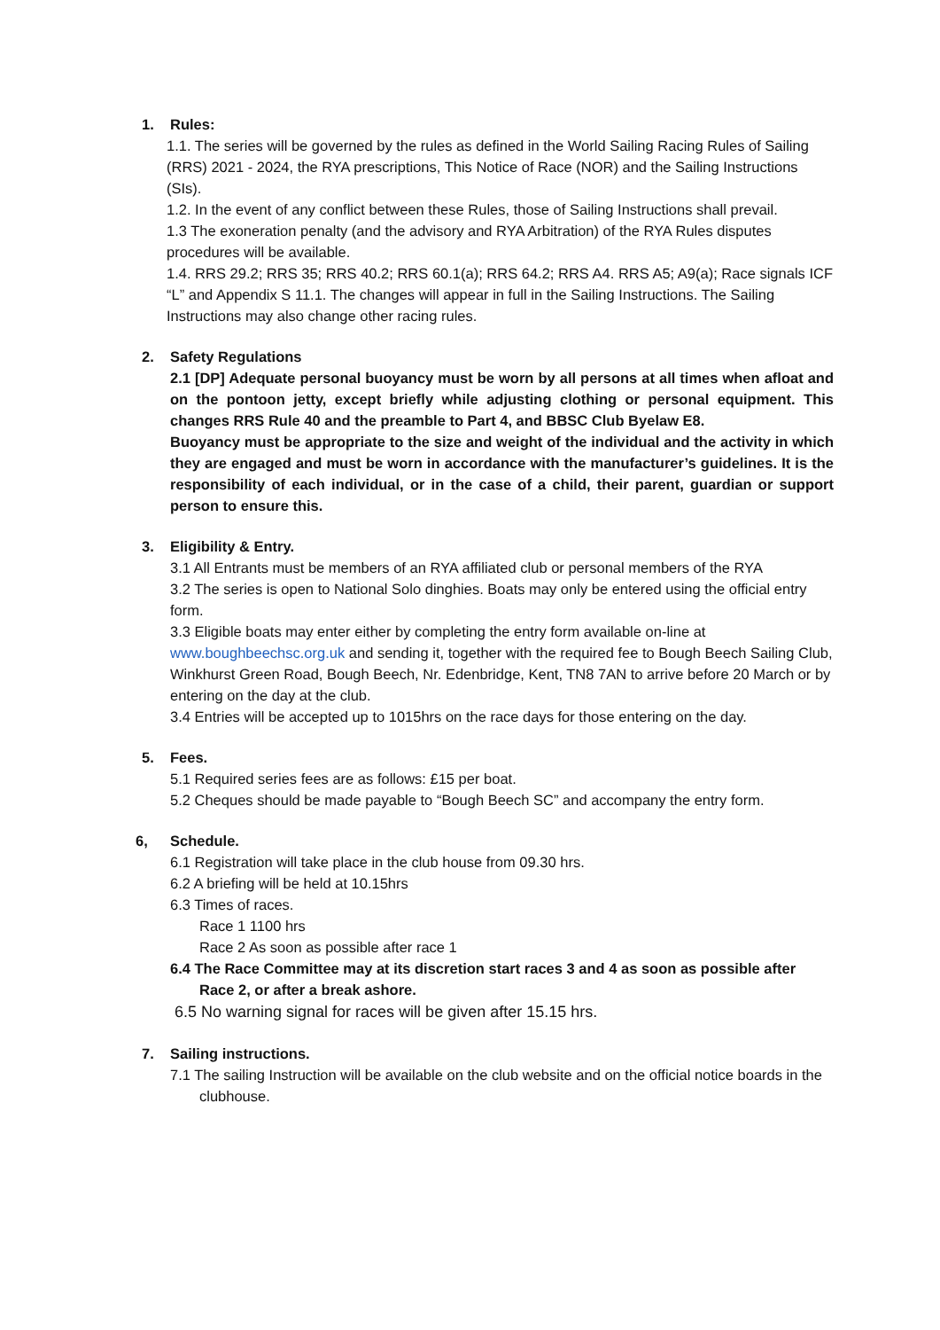1. Rules:
1.1. The series will be governed by the rules as defined in the World Sailing Racing Rules of Sailing (RRS) 2021 - 2024, the RYA prescriptions, This Notice of Race (NOR) and the Sailing Instructions (SIs).
1.2. In the event of any conflict between these Rules, those of Sailing Instructions shall prevail.
1.3 The exoneration penalty (and the advisory and RYA Arbitration) of the RYA Rules disputes procedures will be available.
1.4. RRS 29.2; RRS 35; RRS 40.2; RRS 60.1(a); RRS 64.2; RRS A4. RRS A5; A9(a); Race signals ICF “L” and Appendix S 11.1. The changes will appear in full in the Sailing Instructions. The Sailing Instructions may also change other racing rules.
2. Safety Regulations
2.1 [DP] Adequate personal buoyancy must be worn by all persons at all times when afloat and on the pontoon jetty, except briefly while adjusting clothing or personal equipment. This changes RRS Rule 40 and the preamble to Part 4, and BBSC Club Byelaw E8.
Buoyancy must be appropriate to the size and weight of the individual and the activity in which they are engaged and must be worn in accordance with the manufacturer’s guidelines. It is the responsibility of each individual, or in the case of a child, their parent, guardian or support person to ensure this.
3. Eligibility & Entry.
3.1 All Entrants must be members of an RYA affiliated club or personal members of the RYA
3.2 The series is open to National Solo dinghies. Boats may only be entered using the official entry form.
3.3 Eligible boats may enter either by completing the entry form available on-line at www.boughbeechsc.org.uk and sending it, together with the required fee to Bough Beech Sailing Club, Winkhurst Green Road, Bough Beech, Nr. Edenbridge, Kent, TN8 7AN to arrive before 20 March or by entering on the day at the club.
3.4 Entries will be accepted up to 1015hrs on the race days for those entering on the day.
5. Fees.
5.1 Required series fees are as follows: £15 per boat.
5.2 Cheques should be made payable to “Bough Beech SC” and accompany the entry form.
6, Schedule.
6.1 Registration will take place in the club house from 09.30 hrs.
6.2 A briefing will be held at 10.15hrs
6.3 Times of races.
Race 1 1100 hrs
Race 2 As soon as possible after race 1
6.4 The Race Committee may at its discretion start races 3 and 4 as soon as possible after Race 2, or after a break ashore.
6.5 No warning signal for races will be given after 15.15 hrs.
7. Sailing instructions.
7.1 The sailing Instruction will be available on the club website and on the official notice boards in the clubhouse.